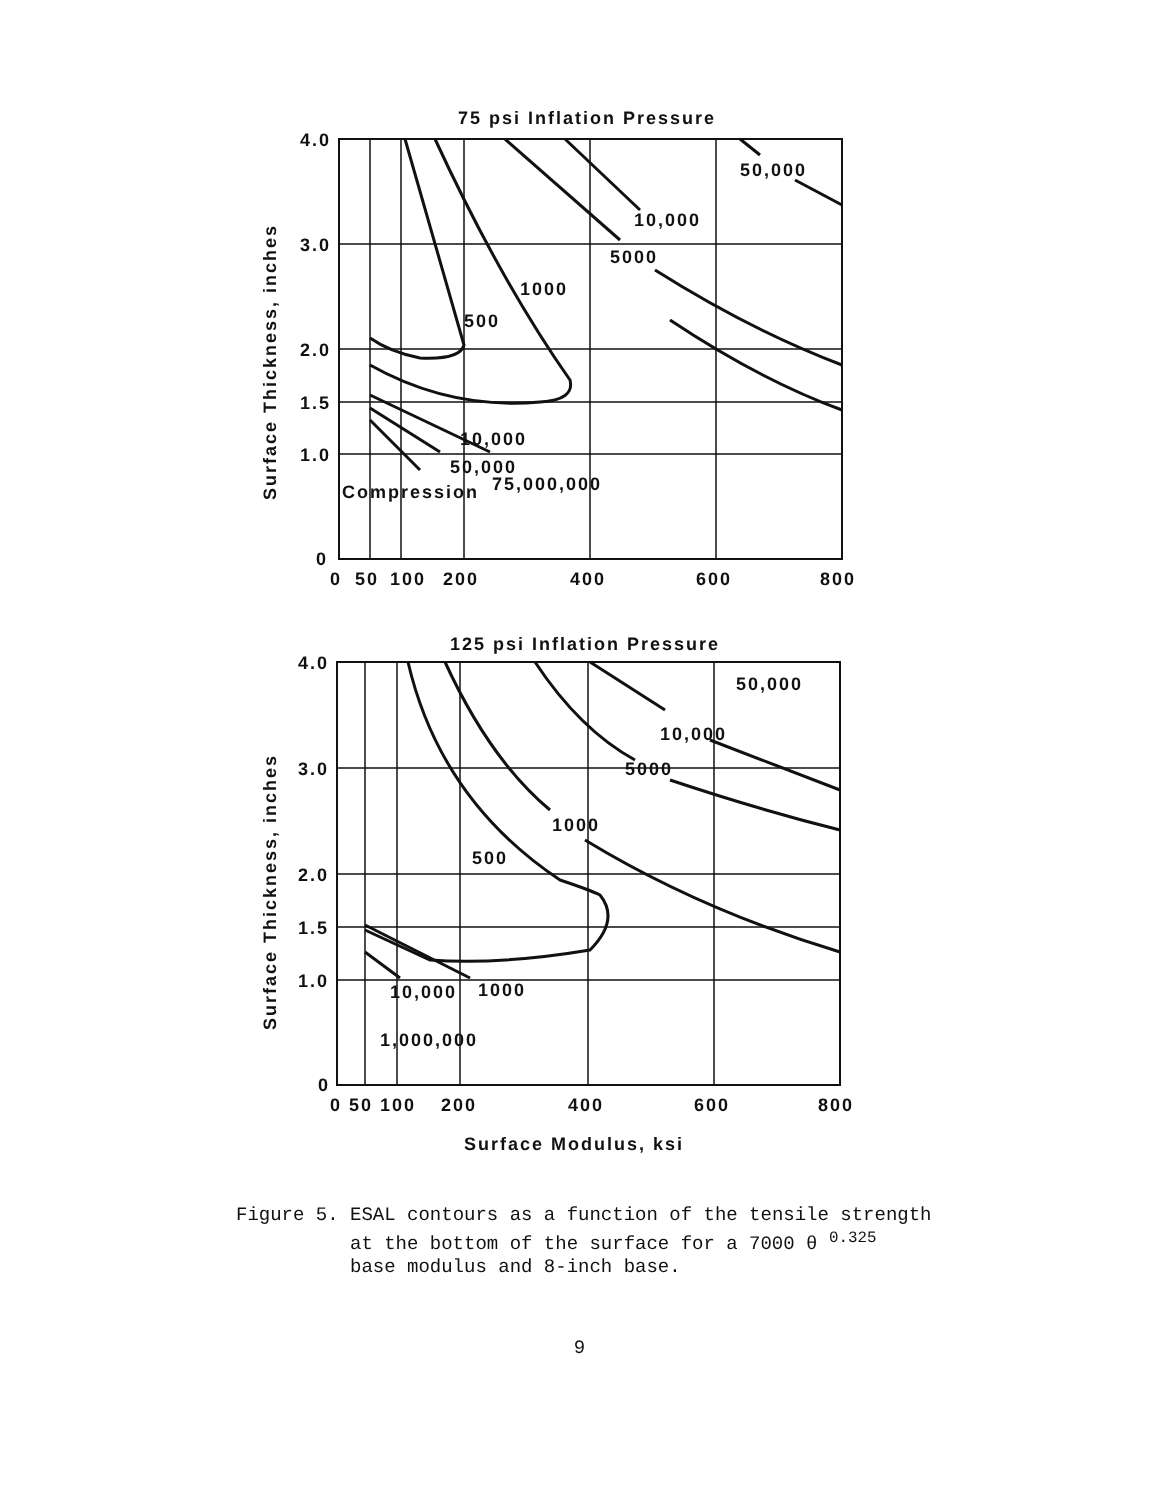75 psi Inflation Pressure
10,000
50,000
75,000,000
Compression
1000
500
5000
10,000
50,000
4.0
3.0
2.0
1.5
1.0
0
0
50
100
200
400
600
800
Surface Thickness, inches
125 psi Inflation Pressure
10,000
1000
1,000,000
500
1000
5000
10,000
50,000
4.0
3.0
2.0
1.5
1.0
0
0 50 100
200
400
600
800
Surface Thickness, inches
Surface Modulus, ksi
Figure 5. ESAL contours as a function of the tensile strength
at the bottom of the surface for a 7000 θ <sup>0.325</sup>
base modulus and 8-inch base.
9